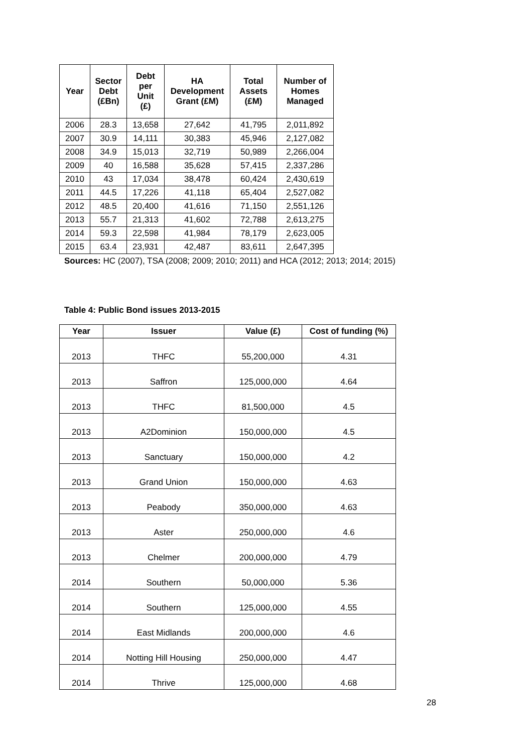| Year | Sector Debt (£Bn) | Debt per Unit (£) | HA Development Grant (£M) | Total Assets (£M) | Number of Homes Managed |
| --- | --- | --- | --- | --- | --- |
| 2006 | 28.3 | 13,658 | 27,642 | 41,795 | 2,011,892 |
| 2007 | 30.9 | 14,111 | 30,383 | 45,946 | 2,127,082 |
| 2008 | 34.9 | 15,013 | 32,719 | 50,989 | 2,266,004 |
| 2009 | 40 | 16,588 | 35,628 | 57,415 | 2,337,286 |
| 2010 | 43 | 17,034 | 38,478 | 60,424 | 2,430,619 |
| 2011 | 44.5 | 17,226 | 41,118 | 65,404 | 2,527,082 |
| 2012 | 48.5 | 20,400 | 41,616 | 71,150 | 2,551,126 |
| 2013 | 55.7 | 21,313 | 41,602 | 72,788 | 2,613,275 |
| 2014 | 59.3 | 22,598 | 41,984 | 78,179 | 2,623,005 |
| 2015 | 63.4 | 23,931 | 42,487 | 83,611 | 2,647,395 |
Sources: HC (2007), TSA (2008; 2009; 2010; 2011) and HCA (2012; 2013; 2014; 2015)
Table 4: Public Bond issues 2013-2015
| Year | Issuer | Value (£) | Cost of funding (%) |
| --- | --- | --- | --- |
| 2013 | THFC | 55,200,000 | 4.31 |
| 2013 | Saffron | 125,000,000 | 4.64 |
| 2013 | THFC | 81,500,000 | 4.5 |
| 2013 | A2Dominion | 150,000,000 | 4.5 |
| 2013 | Sanctuary | 150,000,000 | 4.2 |
| 2013 | Grand Union | 150,000,000 | 4.63 |
| 2013 | Peabody | 350,000,000 | 4.63 |
| 2013 | Aster | 250,000,000 | 4.6 |
| 2013 | Chelmer | 200,000,000 | 4.79 |
| 2014 | Southern | 50,000,000 | 5.36 |
| 2014 | Southern | 125,000,000 | 4.55 |
| 2014 | East Midlands | 200,000,000 | 4.6 |
| 2014 | Notting Hill Housing | 250,000,000 | 4.47 |
| 2014 | Thrive | 125,000,000 | 4.68 |
28